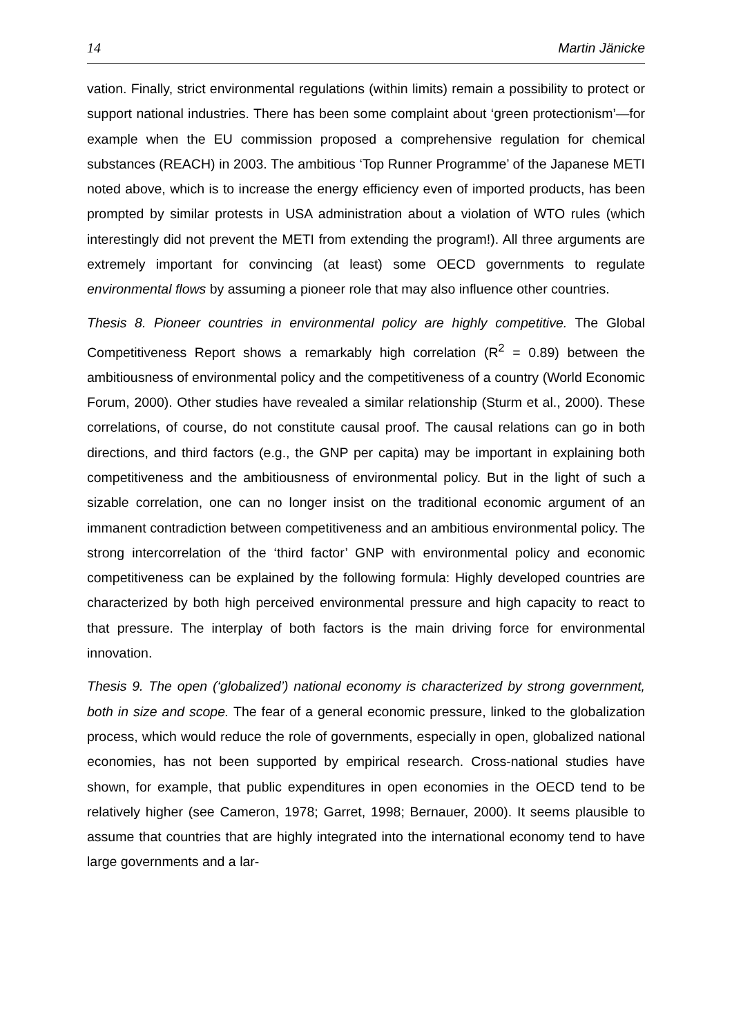14 Martin Jänicke
vation. Finally, strict environmental regulations (within limits) remain a possibility to protect or support national industries. There has been some complaint about ‘green protectionism’—for example when the EU commission proposed a comprehensive regulation for chemical substances (REACH) in 2003. The ambitious ‘Top Runner Programme’ of the Japanese METI noted above, which is to increase the energy efficiency even of imported products, has been prompted by similar protests in USA administration about a violation of WTO rules (which interestingly did not prevent the METI from extending the program!). All three arguments are extremely important for convincing (at least) some OECD governments to regulate environmental flows by assuming a pioneer role that may also influence other countries.
Thesis 8. Pioneer countries in environmental policy are highly competitive. The Global Competitiveness Report shows a remarkably high correlation (R<sup>2</sup> = 0.89) between the ambitiousness of environmental policy and the competitiveness of a country (World Economic Forum, 2000). Other studies have revealed a similar relationship (Sturm et al., 2000). These correlations, of course, do not constitute causal proof. The causal relations can go in both directions, and third factors (e.g., the GNP per capita) may be important in explaining both competitiveness and the ambitiousness of environmental policy. But in the light of such a sizable correlation, one can no longer insist on the traditional economic argument of an immanent contradiction between competitiveness and an ambitious environmental policy. The strong intercorrelation of the ‘third factor’ GNP with environmental policy and economic competitiveness can be explained by the following formula: Highly developed countries are characterized by both high perceived environmental pressure and high capacity to react to that pressure. The interplay of both factors is the main driving force for environmental innovation.
Thesis 9. The open (‘globalized’) national economy is characterized by strong government, both in size and scope. The fear of a general economic pressure, linked to the globalization process, which would reduce the role of governments, especially in open, globalized national economies, has not been supported by empirical research. Cross-national studies have shown, for example, that public expenditures in open economies in the OECD tend to be relatively higher (see Cameron, 1978; Garret, 1998; Bernauer, 2000). It seems plausible to assume that countries that are highly integrated into the international economy tend to have large governments and a lar-